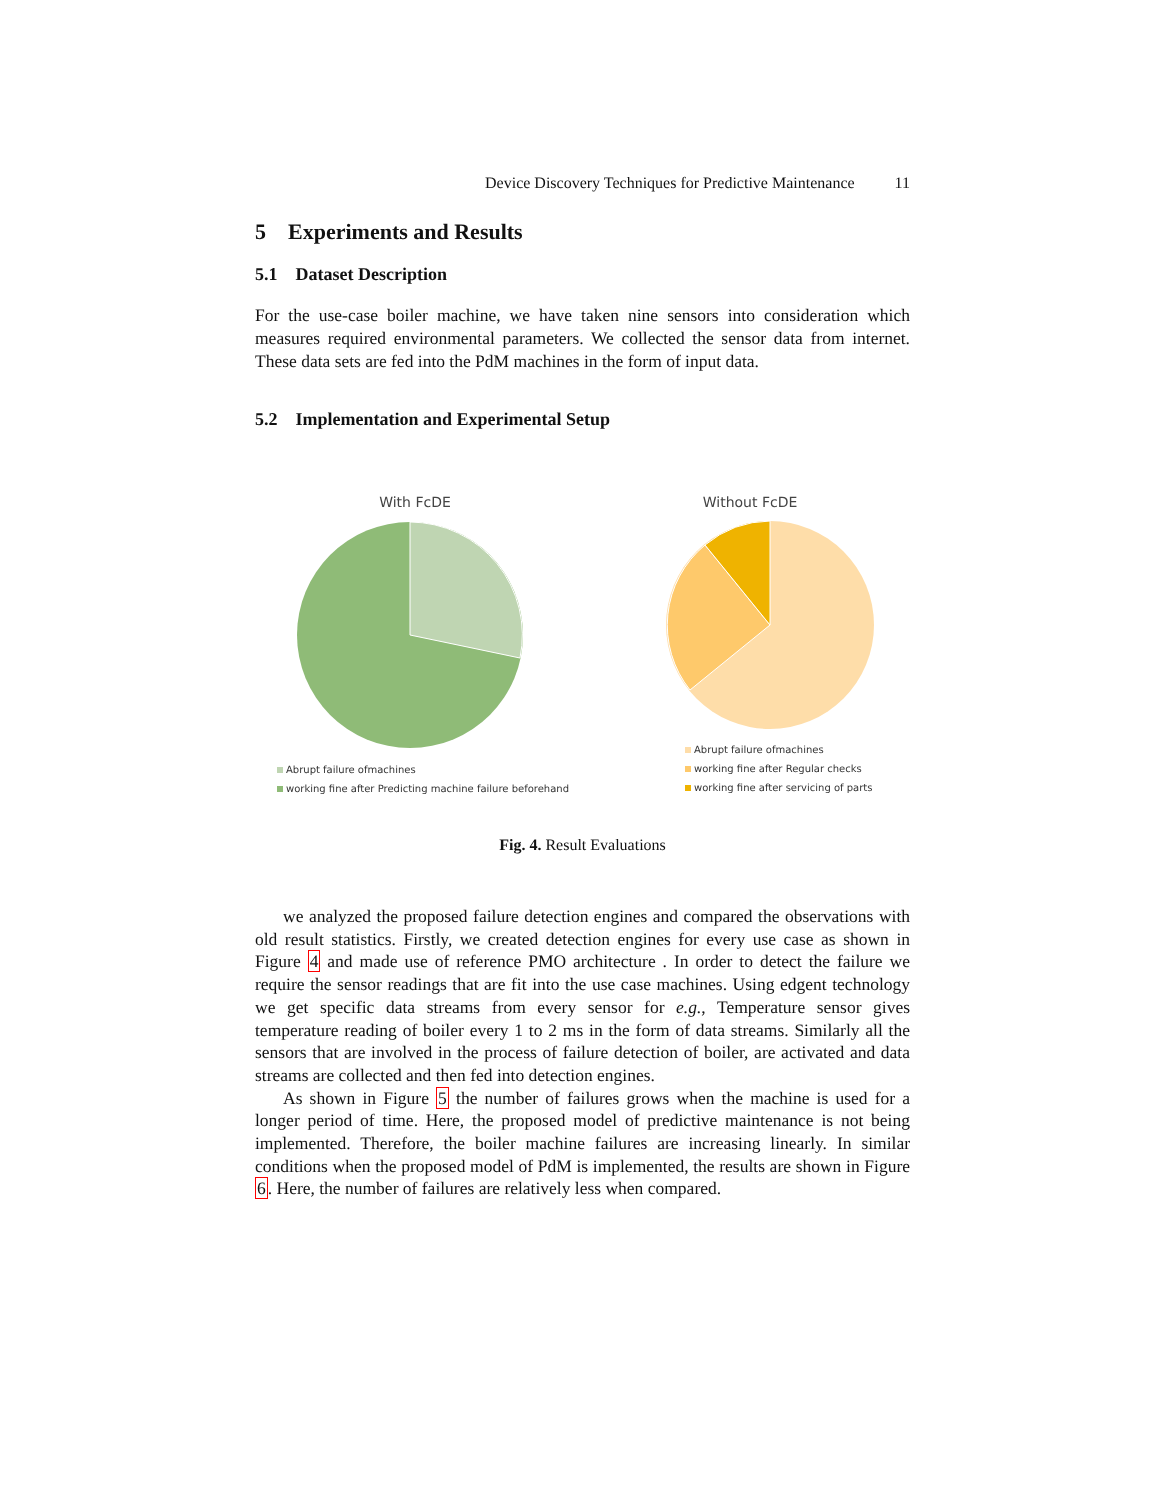Device Discovery Techniques for Predictive Maintenance 11
5 Experiments and Results
5.1 Dataset Description
For the use-case boiler machine, we have taken nine sensors into consideration which measures required environmental parameters. We collected the sensor data from internet. These data sets are fed into the PdM machines in the form of input data.
5.2 Implementation and Experimental Setup
With FcDE
Abrupt failure ofmachines
working fine after Predicting machine failure beforehand
Without FcDE
Abrupt failure ofmachines
working fine after Regular checks
working fine after servicing of parts
Fig. 4. Result Evaluations
we analyzed the proposed failure detection engines and compared the observations with old result statistics. Firstly, we created detection engines for every use case as shown in Figure 4 and made use of reference PMO architecture . In order to detect the failure we require the sensor readings that are fit into the use case machines. Using edgent technology we get specific data streams from every sensor for e.g., Temperature sensor gives temperature reading of boiler every 1 to 2 ms in the form of data streams. Similarly all the sensors that are involved in the process of failure detection of boiler, are activated and data streams are collected and then fed into detection engines.
As shown in Figure 5 the number of failures grows when the machine is used for a longer period of time. Here, the proposed model of predictive maintenance is not being implemented. Therefore, the boiler machine failures are increasing linearly. In similar conditions when the proposed model of PdM is implemented, the results are shown in Figure 6. Here, the number of failures are relatively less when compared.